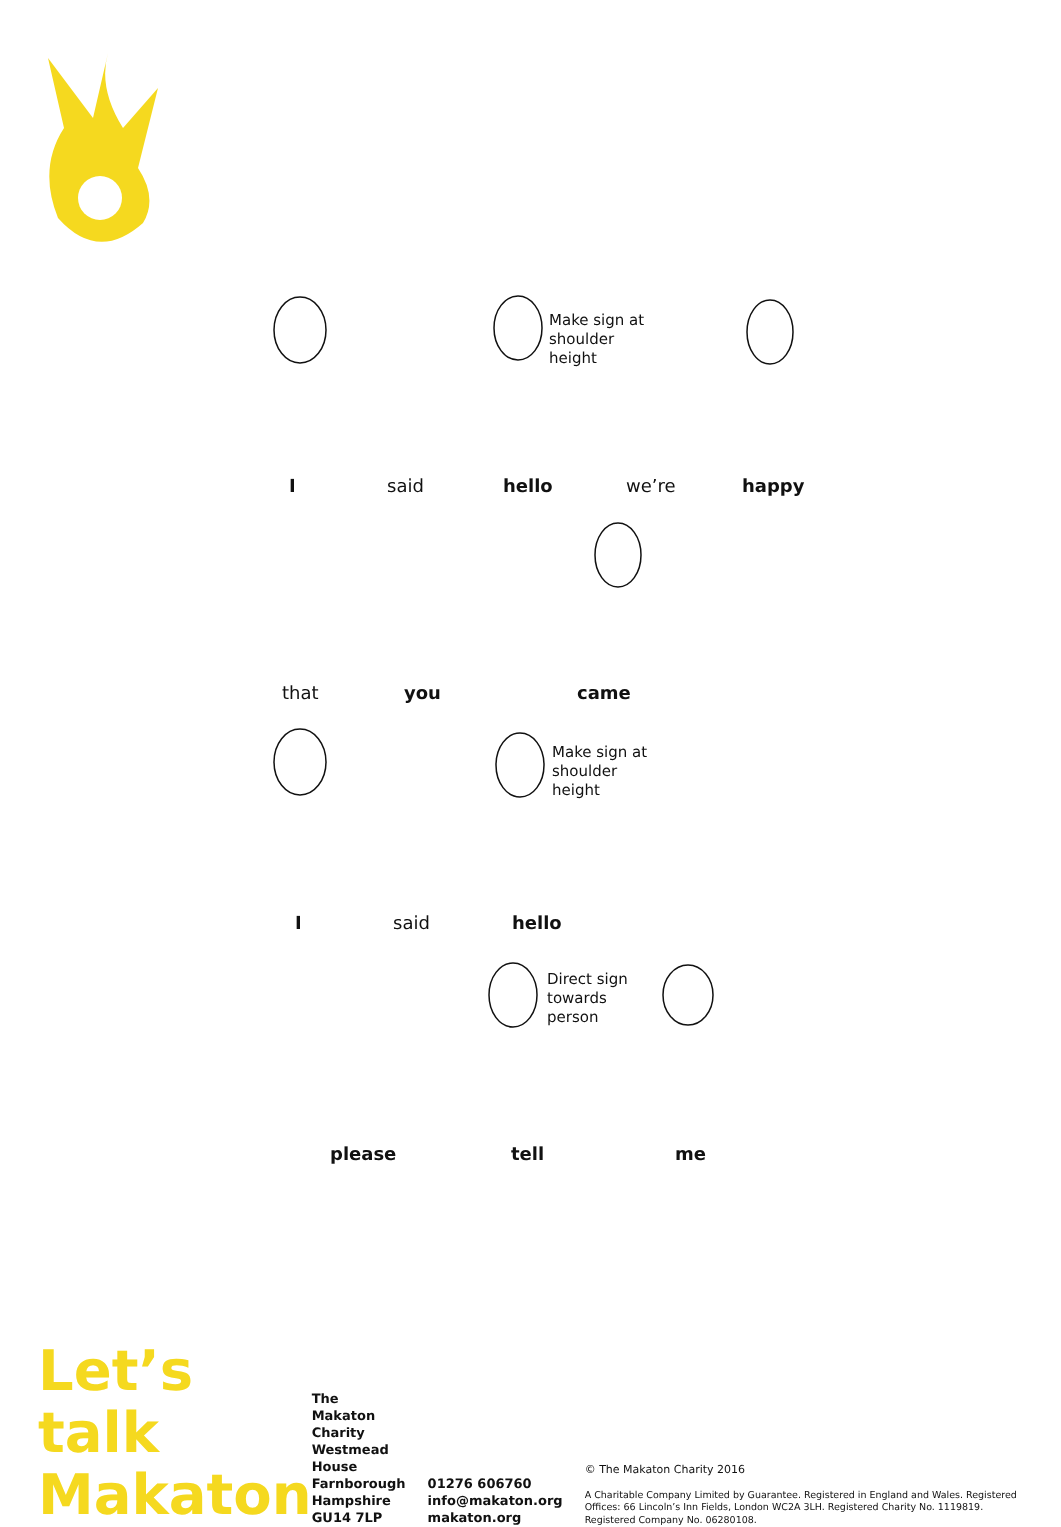Make sign at
shoulder
height
Make sign at
shoulder
height
Direct sign
towards
person
I said hello we’re happy
that you came
I said hello
please tell me
Let’s talk
Makaton
The Makaton Charity
Westmead House
Farnborough
Hampshire GU14 7LP
01276 606760
info@makaton.org
makaton.org
© The Makaton Charity 2016
A Charitable Company Limited by Guarantee. Registered in England and Wales. Registered Offices: 66 Lincoln’s Inn Fields, London WC2A 3LH. Registered Charity No. 1119819. Registered Company No. 06280108.